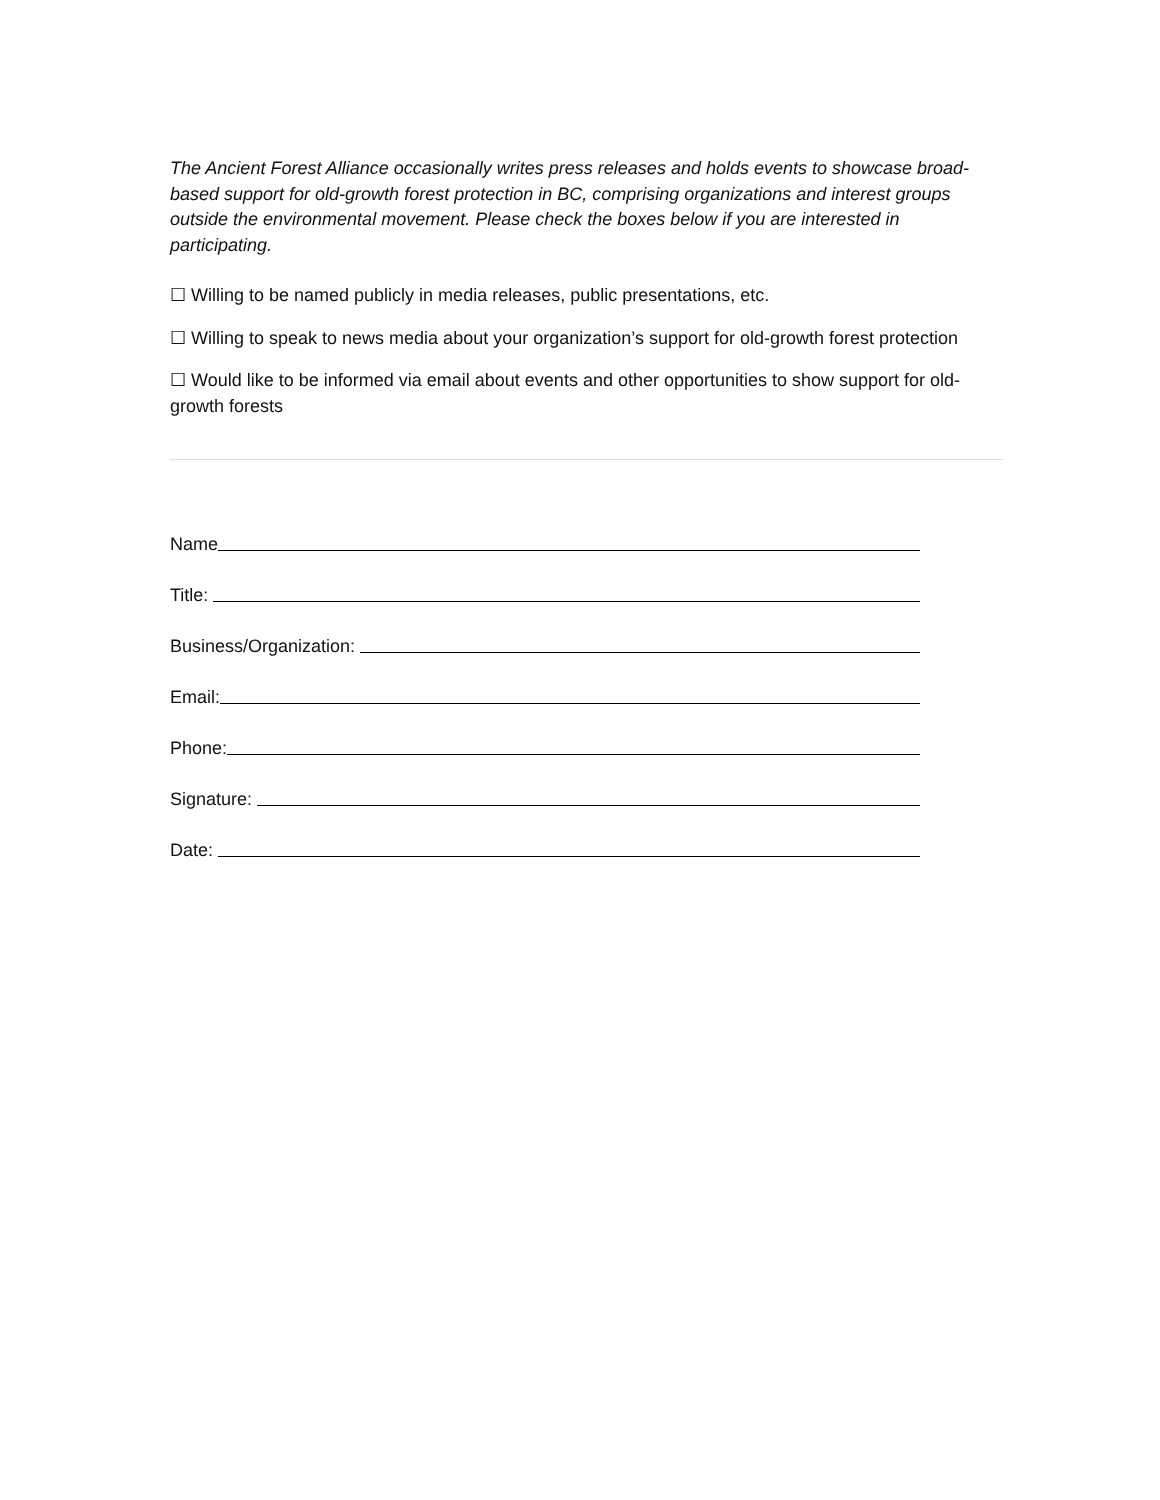The Ancient Forest Alliance occasionally writes press releases and holds events to showcase broad-based support for old-growth forest protection in BC, comprising organizations and interest groups outside the environmental movement. Please check the boxes below if you are interested in participating.
☐ Willing to be named publicly in media releases, public presentations, etc.
☐ Willing to speak to news media about your organization’s support for old-growth forest protection
☐ Would like to be informed via email about events and other opportunities to show support for old-growth forests
Name
Title:
Business/Organization:
Email:
Phone:
Signature:
Date: